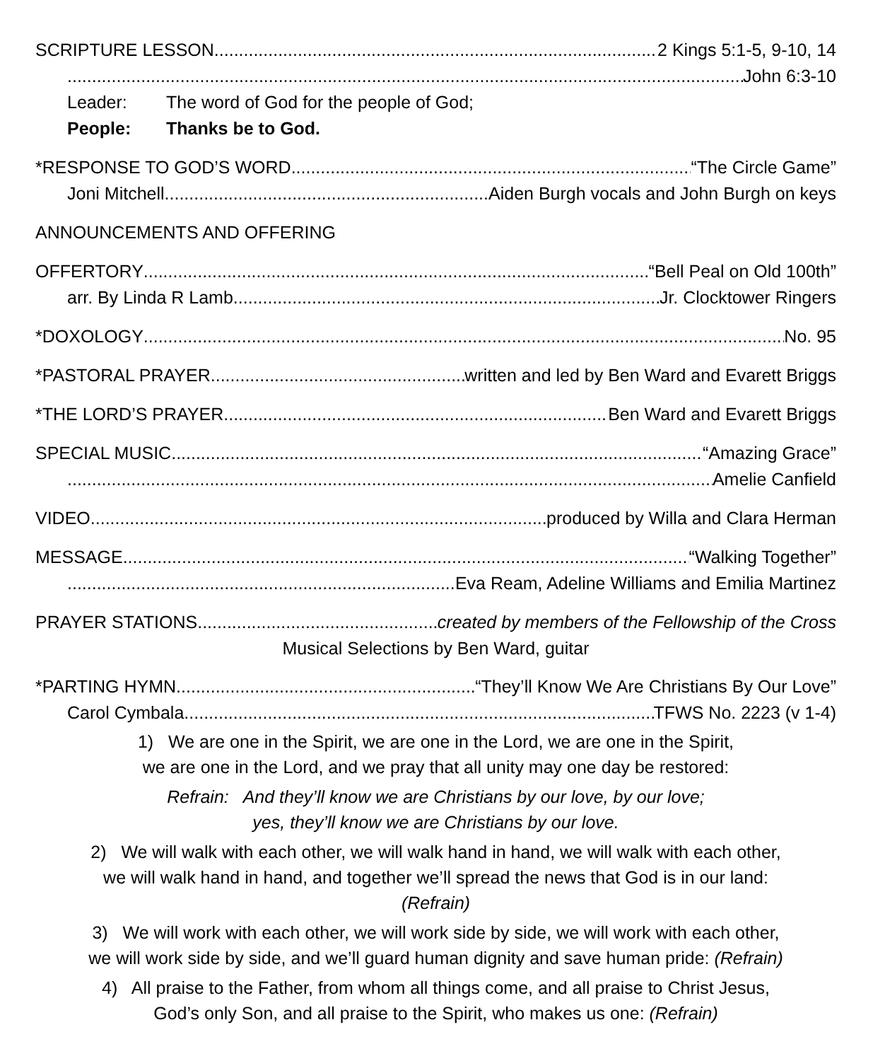SCRIPTURE LESSON 2 Kings 5:1-5, 9-10, 14
John 6:3-10
Leader: The word of God for the people of God;
People: Thanks be to God.
*RESPONSE TO GOD’S WORD “The Circle Game”
Joni Mitchell Aiden Burgh vocals and John Burgh on keys
ANNOUNCEMENTS AND OFFERING
OFFERTORY “Bell Peal on Old 100th”
arr. By Linda R Lamb Jr. Clocktower Ringers
*DOXOLOGY No. 95
*PASTORAL PRAYER written and led by Ben Ward and Evarett Briggs
*THE LORD’S PRAYER Ben Ward and Evarett Briggs
SPECIAL MUSIC “Amazing Grace”
Amelie Canfield
VIDEO produced by Willa and Clara Herman
MESSAGE “Walking Together”
Eva Ream, Adeline Williams and Emilia Martinez
PRAYER STATIONS created by members of the Fellowship of the Cross
Musical Selections by Ben Ward, guitar
*PARTING HYMN “They’ll Know We Are Christians By Our Love”
Carol Cymbala TFWS No. 2223 (v 1-4)
1) We are one in the Spirit, we are one in the Lord, we are one in the Spirit,
we are one in the Lord, and we pray that all unity may one day be restored:
Refrain: And they’ll know we are Christians by our love, by our love;
yes, they’ll know we are Christians by our love.
2) We will walk with each other, we will walk hand in hand, we will walk with each other,
we will walk hand in hand, and together we’ll spread the news that God is in our land:
(Refrain)
3) We will work with each other, we will work side by side, we will work with each other,
we will work side by side, and we’ll guard human dignity and save human pride: (Refrain)
4) All praise to the Father, from whom all things come, and all praise to Christ Jesus,
God’s only Son, and all praise to the Spirit, who makes us one: (Refrain)